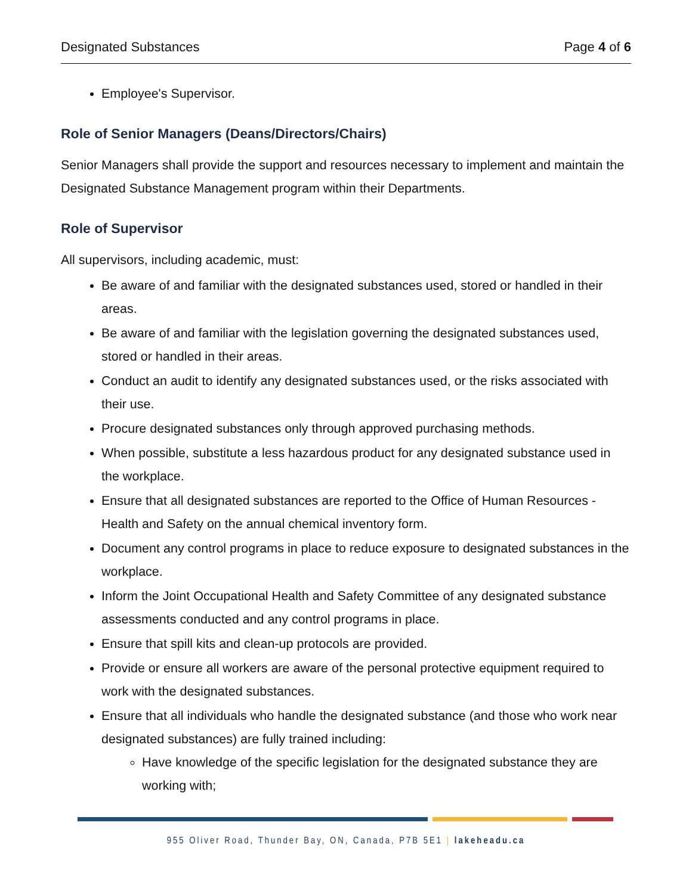Designated Substances Page 4 of 6
Employee's Supervisor.
Role of Senior Managers (Deans/Directors/Chairs)
Senior Managers shall provide the support and resources necessary to implement and maintain the Designated Substance Management program within their Departments.
Role of Supervisor
All supervisors, including academic, must:
Be aware of and familiar with the designated substances used, stored or handled in their areas.
Be aware of and familiar with the legislation governing the designated substances used, stored or handled in their areas.
Conduct an audit to identify any designated substances used, or the risks associated with their use.
Procure designated substances only through approved purchasing methods.
When possible, substitute a less hazardous product for any designated substance used in the workplace.
Ensure that all designated substances are reported to the Office of Human Resources - Health and Safety on the annual chemical inventory form.
Document any control programs in place to reduce exposure to designated substances in the workplace.
Inform the Joint Occupational Health and Safety Committee of any designated substance assessments conducted and any control programs in place.
Ensure that spill kits and clean-up protocols are provided.
Provide or ensure all workers are aware of the personal protective equipment required to work with the designated substances.
Ensure that all individuals who handle the designated substance (and those who work near designated substances) are fully trained including:
Have knowledge of the specific legislation for the designated substance they are working with;
955 Oliver Road, Thunder Bay, ON, Canada, P7B 5E1 | lakeheadu.ca